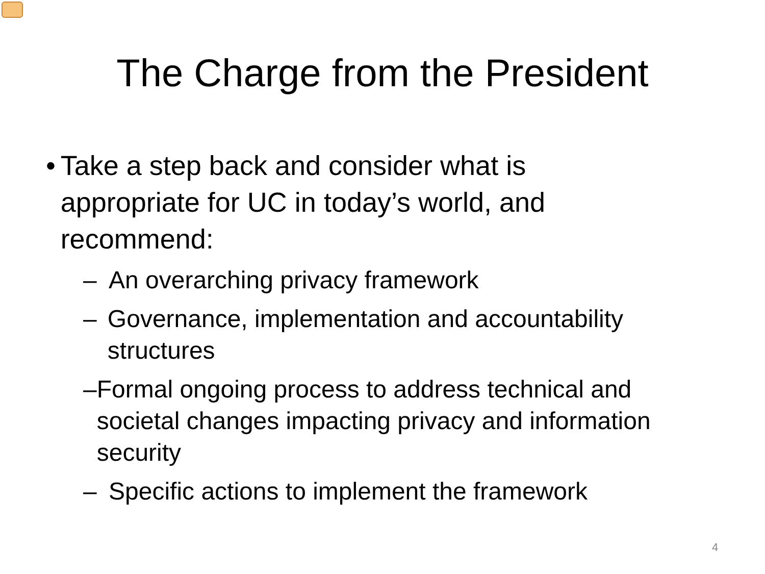The Charge from the President
• Take a step back and consider what is appropriate for UC in today’s world, and recommend:
– An overarching privacy framework
– Governance, implementation and accountability structures
– Formal ongoing process to address technical and societal changes impacting privacy and information security
– Specific actions to implement the framework
4